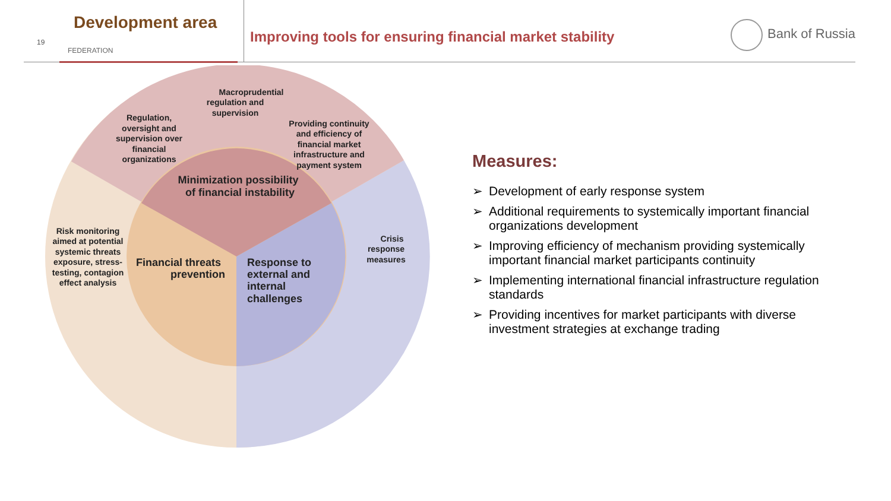19
Development area
FEDERATION
Improving tools for ensuring financial market stability
Bank of Russia
Macroprudential regulation and supervision
Regulation, oversight and supervision over financial organizations
Providing continuity and efficiency of financial market infrastructure and payment system
Risk monitoring aimed at potential systemic threats exposure, stress- testing, contagion effect analysis
Crisis response measures
Minimization possibility of financial instability
Financial threats prevention
Response to external and internal challenges
Measures:
➢ Development of early response system
➢ Additional requirements to systemically important financial organizations development
➢ Improving efficiency of mechanism providing systemically important financial market participants continuity
➢ Implementing international financial infrastructure regulation standards
➢ Providing incentives for market participants with diverse investment strategies at exchange trading